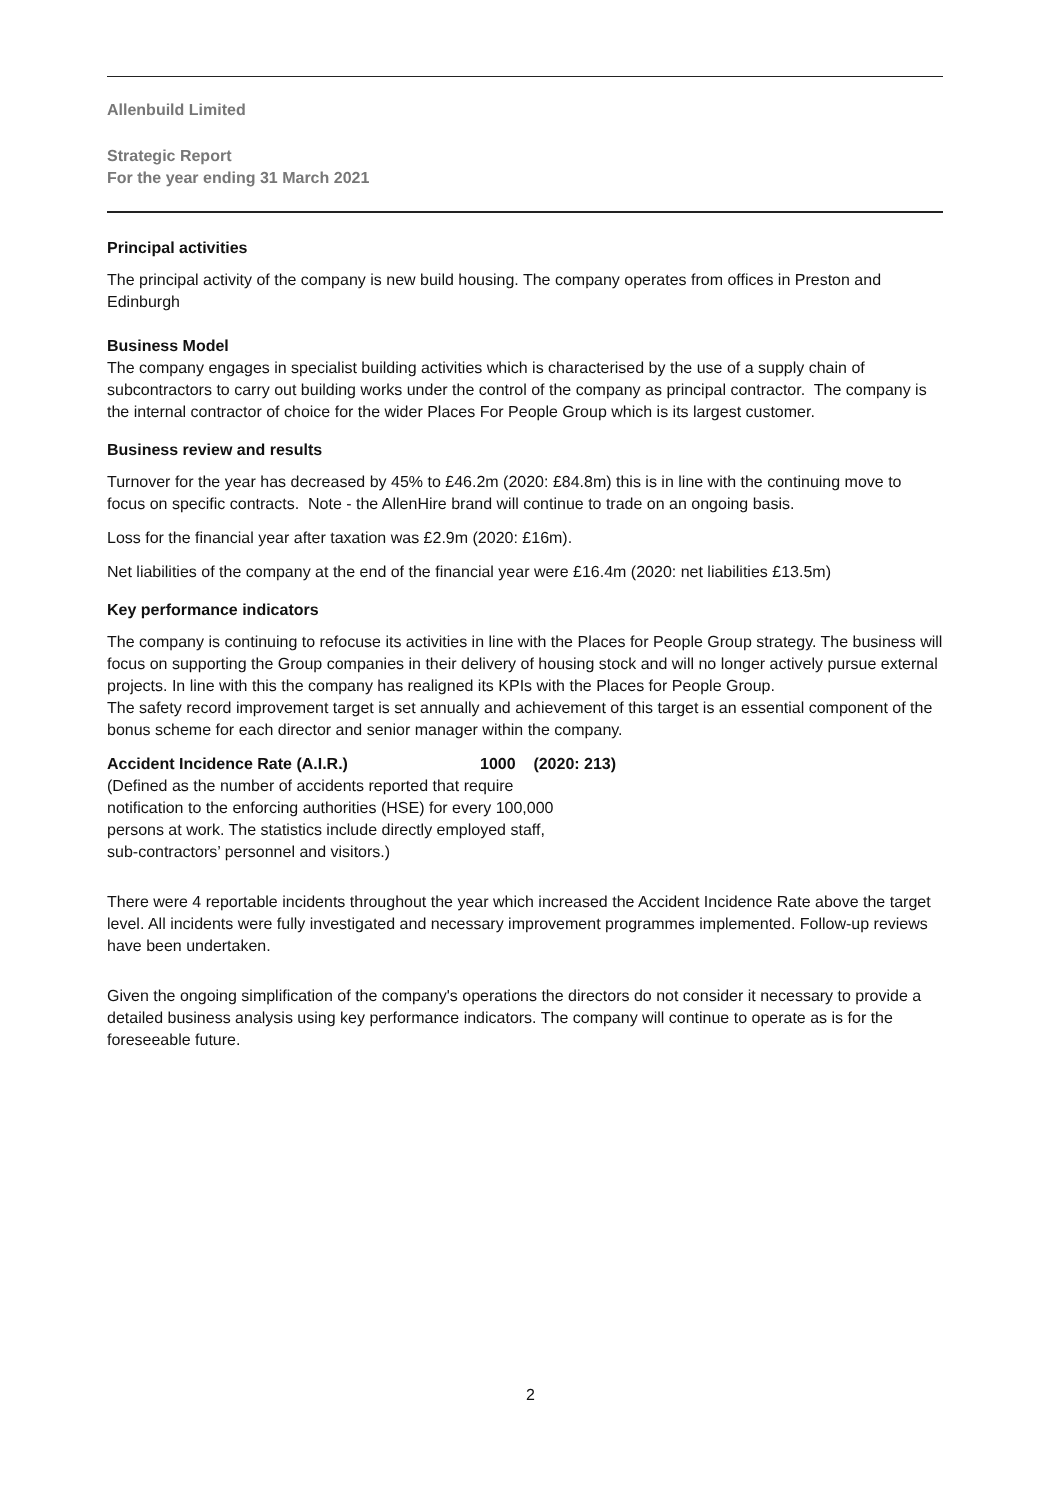Allenbuild Limited
Strategic Report
For the year ending 31 March 2021
Principal activities
The principal activity of the company is new build housing. The company operates from offices in Preston and Edinburgh
Business Model
The company engages in specialist building activities which is characterised by the use of a supply chain of subcontractors to carry out building works under the control of the company as principal contractor. The company is the internal contractor of choice for the wider Places For People Group which is its largest customer.
Business review and results
Turnover for the year has decreased by 45% to £46.2m (2020: £84.8m) this is in line with the continuing move to focus on specific contracts. Note - the AllenHire brand will continue to trade on an ongoing basis.
Loss for the financial year after taxation was £2.9m (2020: £16m).
Net liabilities of the company at the end of the financial year were £16.4m (2020: net liabilities £13.5m)
Key performance indicators
The company is continuing to refocuse its activities in line with the Places for People Group strategy. The business will focus on supporting the Group companies in their delivery of housing stock and will no longer actively pursue external projects. In line with this the company has realigned its KPIs with the Places for People Group.
The safety record improvement target is set annually and achievement of this target is an essential component of the bonus scheme for each director and senior manager within the company.
Accident Incidence Rate (A.I.R.) 1000 (2020: 213)
(Defined as the number of accidents reported that require notification to the enforcing authorities (HSE) for every 100,000 persons at work. The statistics include directly employed staff, sub-contractors’ personnel and visitors.)
There were 4 reportable incidents throughout the year which increased the Accident Incidence Rate above the target level. All incidents were fully investigated and necessary improvement programmes implemented. Follow-up reviews have been undertaken.
Given the ongoing simplification of the company's operations the directors do not consider it necessary to provide a detailed business analysis using key performance indicators. The company will continue to operate as is for the foreseeable future.
2